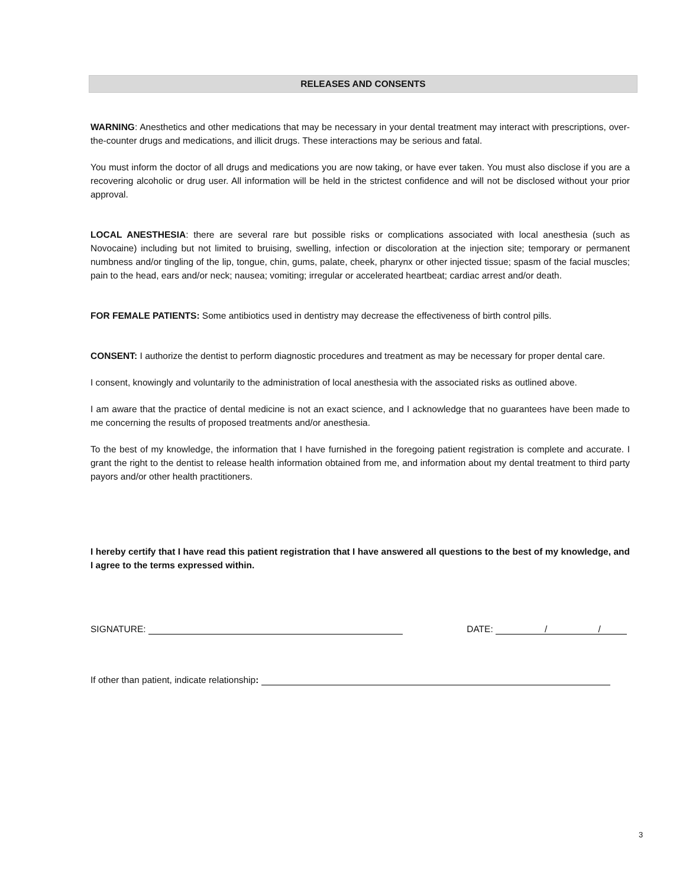RELEASES AND CONSENTS
WARNING: Anesthetics and other medications that may be necessary in your dental treatment may interact with prescriptions, over-the-counter drugs and medications, and illicit drugs. These interactions may be serious and fatal.
You must inform the doctor of all drugs and medications you are now taking, or have ever taken. You must also disclose if you are a recovering alcoholic or drug user. All information will be held in the strictest confidence and will not be disclosed without your prior approval.
LOCAL ANESTHESIA: there are several rare but possible risks or complications associated with local anesthesia (such as Novocaine) including but not limited to bruising, swelling, infection or discoloration at the injection site; temporary or permanent numbness and/or tingling of the lip, tongue, chin, gums, palate, cheek, pharynx or other injected tissue; spasm of the facial muscles; pain to the head, ears and/or neck; nausea; vomiting; irregular or accelerated heartbeat; cardiac arrest and/or death.
FOR FEMALE PATIENTS: Some antibiotics used in dentistry may decrease the effectiveness of birth control pills.
CONSENT: I authorize the dentist to perform diagnostic procedures and treatment as may be necessary for proper dental care.
I consent, knowingly and voluntarily to the administration of local anesthesia with the associated risks as outlined above.
I am aware that the practice of dental medicine is not an exact science, and I acknowledge that no guarantees have been made to me concerning the results of proposed treatments and/or anesthesia.
To the best of my knowledge, the information that I have furnished in the foregoing patient registration is complete and accurate. I grant the right to the dentist to release health information obtained from me, and information about my dental treatment to third party payors and/or other health practitioners.
I hereby certify that I have read this patient registration that I have answered all questions to the best of my knowledge, and I agree to the terms expressed within.
SIGNATURE: DATE: / /
If other than patient, indicate relationship:
3